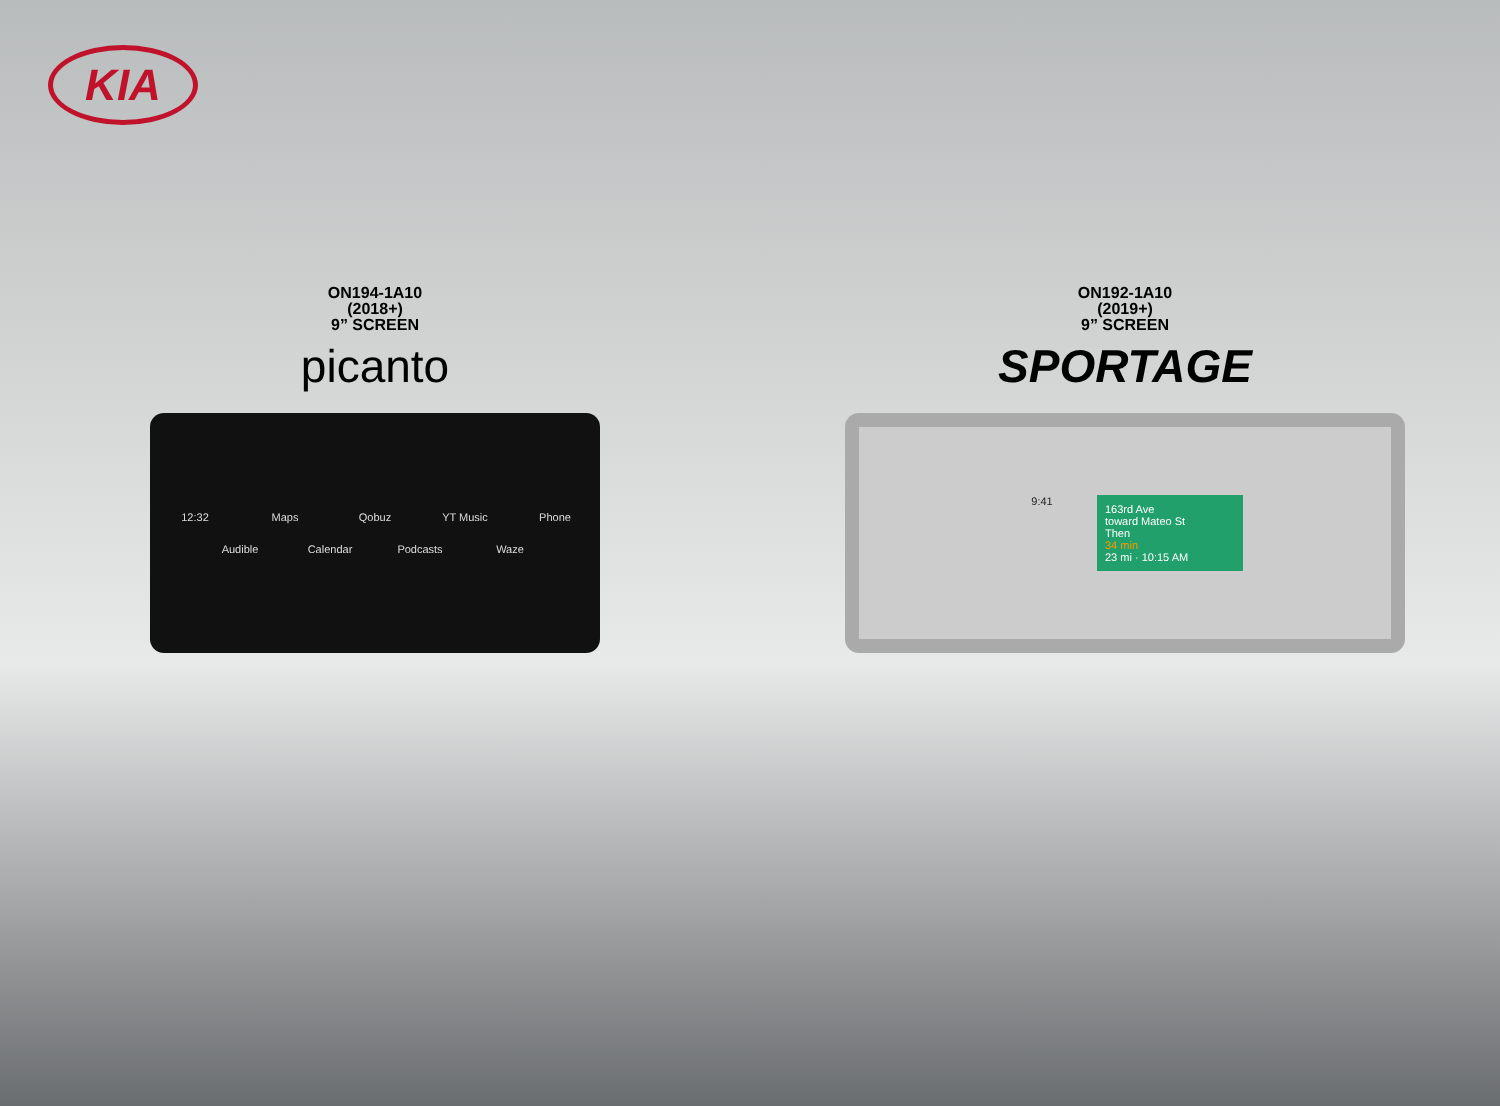KIA
ON194-1A10
(2018+)
9” SCREEN
picanto
12:32 Maps Qobuz YT Music Phone Audible Calendar Podcasts Waze
ON192-1A10
(2019+)
9” SCREEN
SPORTAGE
9:41
163rd Ave
toward Mateo St
Then
34 min
23 mi · 10:15 AM